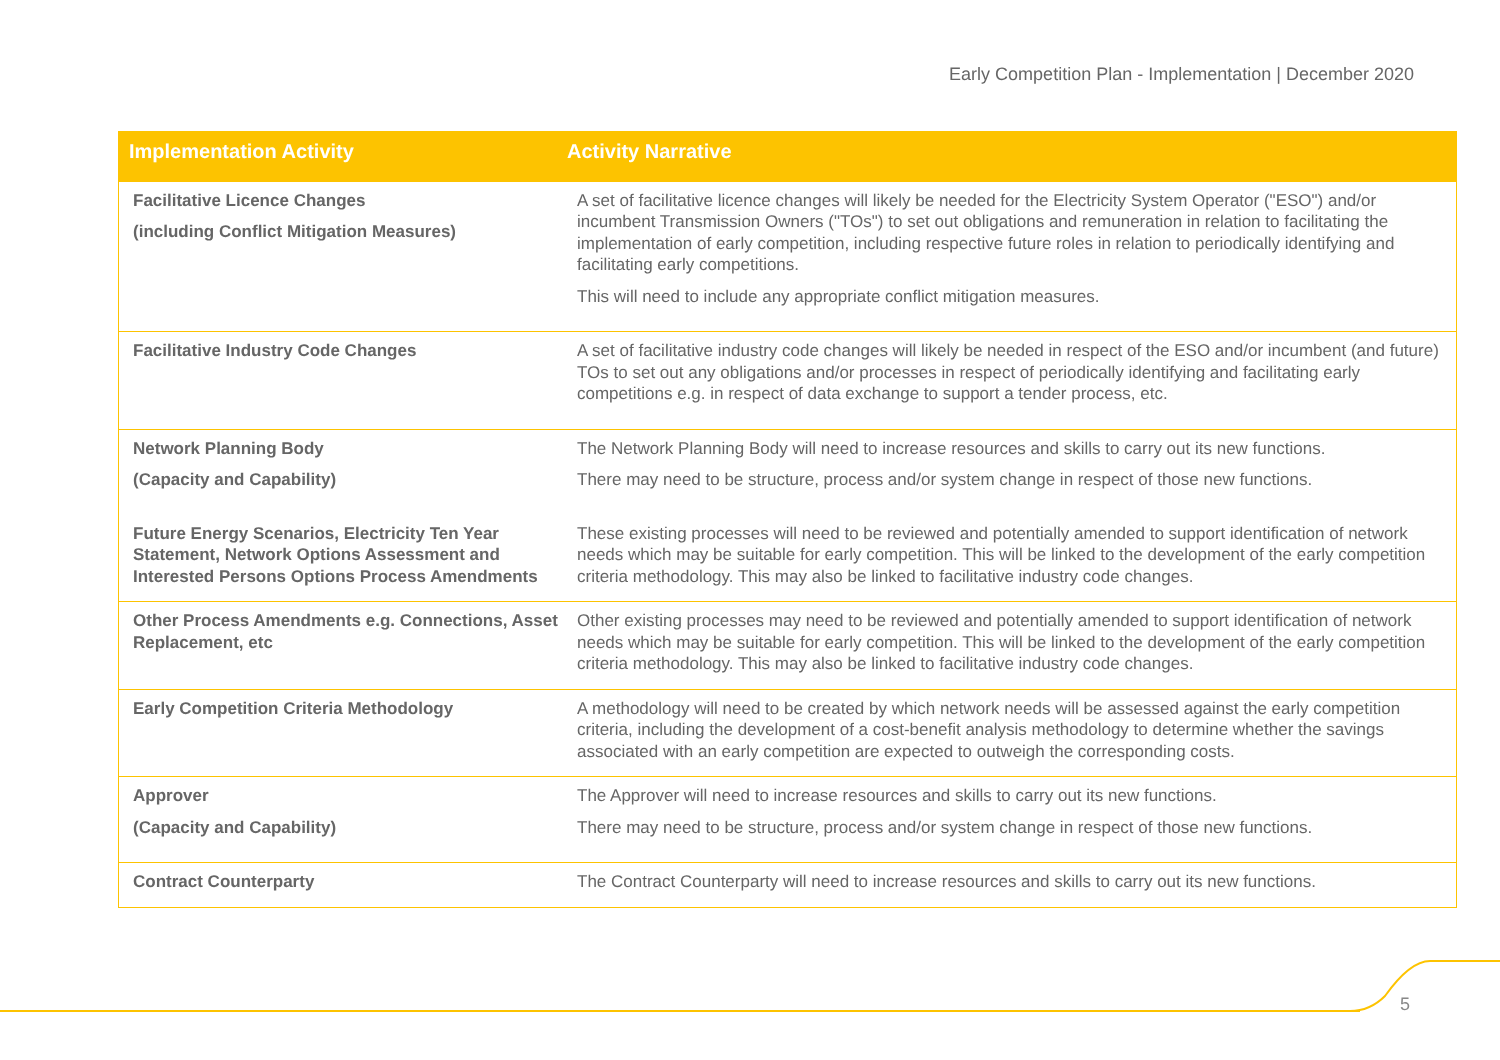Early Competition Plan - Implementation | December 2020
| Implementation Activity | Activity Narrative |
| --- | --- |
| Facilitative Licence Changes (including Conflict Mitigation Measures) | A set of facilitative licence changes will likely be needed for the Electricity System Operator ("ESO") and/or incumbent Transmission Owners ("TOs") to set out obligations and remuneration in relation to facilitating the implementation of early competition, including respective future roles in relation to periodically identifying and facilitating early competitions. This will need to include any appropriate conflict mitigation measures. |
| Facilitative Industry Code Changes | A set of facilitative industry code changes will likely be needed in respect of the ESO and/or incumbent (and future) TOs to set out any obligations and/or processes in respect of periodically identifying and facilitating early competitions e.g. in respect of data exchange to support a tender process, etc. |
| Network Planning Body (Capacity and Capability) | The Network Planning Body will need to increase resources and skills to carry out its new functions. There may need to be structure, process and/or system change in respect of those new functions. |
| Future Energy Scenarios, Electricity Ten Year Statement, Network Options Assessment and Interested Persons Options Process Amendments | These existing processes will need to be reviewed and potentially amended to support identification of network needs which may be suitable for early competition. This will be linked to the development of the early competition criteria methodology. This may also be linked to facilitative industry code changes. |
| Other Process Amendments e.g. Connections, Asset Replacement, etc | Other existing processes may need to be reviewed and potentially amended to support identification of network needs which may be suitable for early competition. This will be linked to the development of the early competition criteria methodology. This may also be linked to facilitative industry code changes. |
| Early Competition Criteria Methodology | A methodology will need to be created by which network needs will be assessed against the early competition criteria, including the development of a cost-benefit analysis methodology to determine whether the savings associated with an early competition are expected to outweigh the corresponding costs. |
| Approver (Capacity and Capability) | The Approver will need to increase resources and skills to carry out its new functions. There may need to be structure, process and/or system change in respect of those new functions. |
| Contract Counterparty | The Contract Counterparty will need to increase resources and skills to carry out its new functions. |
5